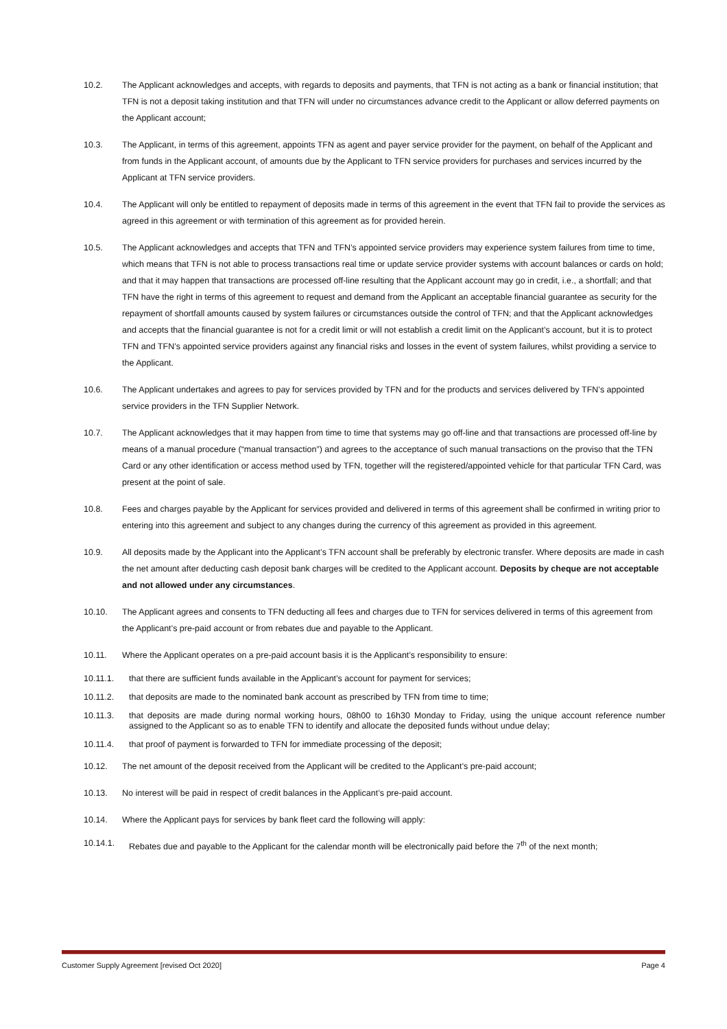10.2. The Applicant acknowledges and accepts, with regards to deposits and payments, that TFN is not acting as a bank or financial institution; that TFN is not a deposit taking institution and that TFN will under no circumstances advance credit to the Applicant or allow deferred payments on the Applicant account;
10.3. The Applicant, in terms of this agreement, appoints TFN as agent and payer service provider for the payment, on behalf of the Applicant and from funds in the Applicant account, of amounts due by the Applicant to TFN service providers for purchases and services incurred by the Applicant at TFN service providers.
10.4. The Applicant will only be entitled to repayment of deposits made in terms of this agreement in the event that TFN fail to provide the services as agreed in this agreement or with termination of this agreement as for provided herein.
10.5. The Applicant acknowledges and accepts that TFN and TFN’s appointed service providers may experience system failures from time to time, which means that TFN is not able to process transactions real time or update service provider systems with account balances or cards on hold; and that it may happen that transactions are processed off-line resulting that the Applicant account may go in credit, i.e., a shortfall; and that TFN have the right in terms of this agreement to request and demand from the Applicant an acceptable financial guarantee as security for the repayment of shortfall amounts caused by system failures or circumstances outside the control of TFN; and that the Applicant acknowledges and accepts that the financial guarantee is not for a credit limit or will not establish a credit limit on the Applicant’s account, but it is to protect TFN and TFN’s appointed service providers against any financial risks and losses in the event of system failures, whilst providing a service to the Applicant.
10.6. The Applicant undertakes and agrees to pay for services provided by TFN and for the products and services delivered by TFN’s appointed service providers in the TFN Supplier Network.
10.7. The Applicant acknowledges that it may happen from time to time that systems may go off-line and that transactions are processed off-line by means of a manual procedure (“manual transaction”) and agrees to the acceptance of such manual transactions on the proviso that the TFN Card or any other identification or access method used by TFN, together will the registered/appointed vehicle for that particular TFN Card, was present at the point of sale.
10.8. Fees and charges payable by the Applicant for services provided and delivered in terms of this agreement shall be confirmed in writing prior to entering into this agreement and subject to any changes during the currency of this agreement as provided in this agreement.
10.9. All deposits made by the Applicant into the Applicant’s TFN account shall be preferably by electronic transfer. Where deposits are made in cash the net amount after deducting cash deposit bank charges will be credited to the Applicant account. Deposits by cheque are not acceptable and not allowed under any circumstances.
10.10. The Applicant agrees and consents to TFN deducting all fees and charges due to TFN for services delivered in terms of this agreement from the Applicant’s pre-paid account or from rebates due and payable to the Applicant.
10.11. Where the Applicant operates on a pre-paid account basis it is the Applicant’s responsibility to ensure:
10.11.1. that there are sufficient funds available in the Applicant’s account for payment for services;
10.11.2. that deposits are made to the nominated bank account as prescribed by TFN from time to time;
10.11.3. that deposits are made during normal working hours, 08h00 to 16h30 Monday to Friday, using the unique account reference number assigned to the Applicant so as to enable TFN to identify and allocate the deposited funds without undue delay;
10.11.4. that proof of payment is forwarded to TFN for immediate processing of the deposit;
10.12. The net amount of the deposit received from the Applicant will be credited to the Applicant’s pre-paid account;
10.13. No interest will be paid in respect of credit balances in the Applicant’s pre-paid account.
10.14. Where the Applicant pays for services by bank fleet card the following will apply:
10.14.1. Rebates due and payable to the Applicant for the calendar month will be electronically paid before the 7<sup>th</sup> of the next month;
Customer Supply Agreement [revised Oct 2020] Page 4